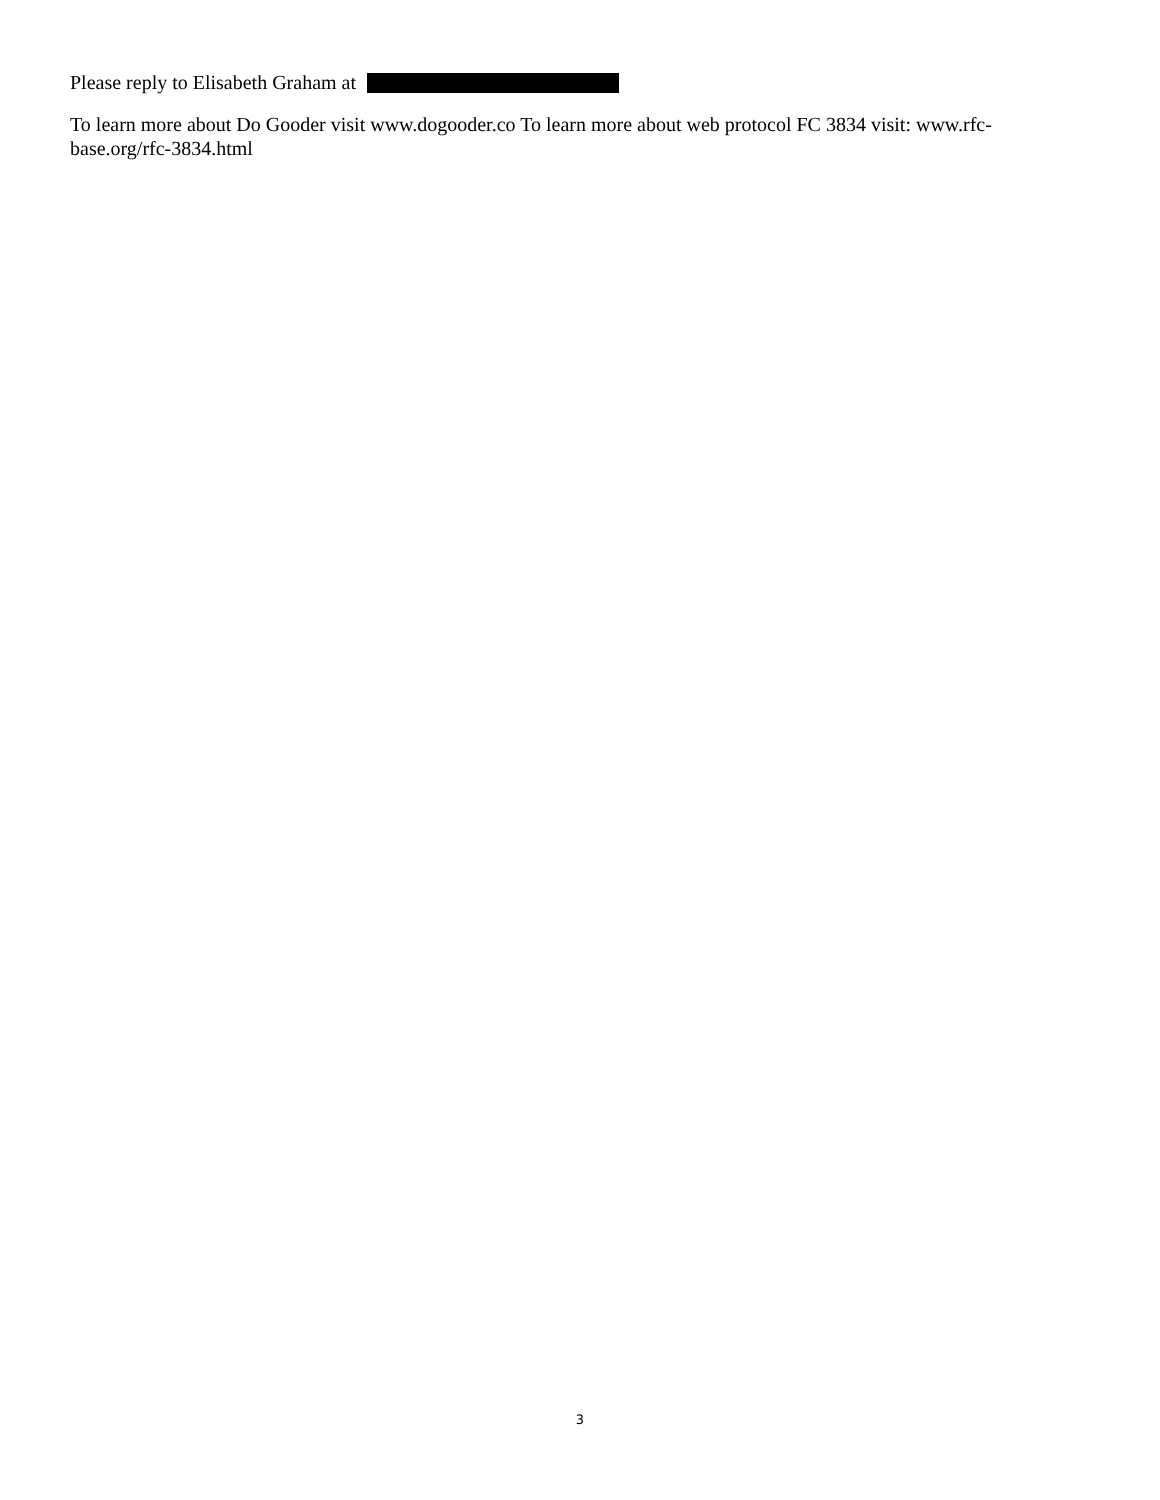Please reply to Elisabeth Graham at
To learn more about Do Gooder visit www.dogooder.co To learn more about web protocol FC 3834 visit: www.rfc-base.org/rfc-3834.html
3